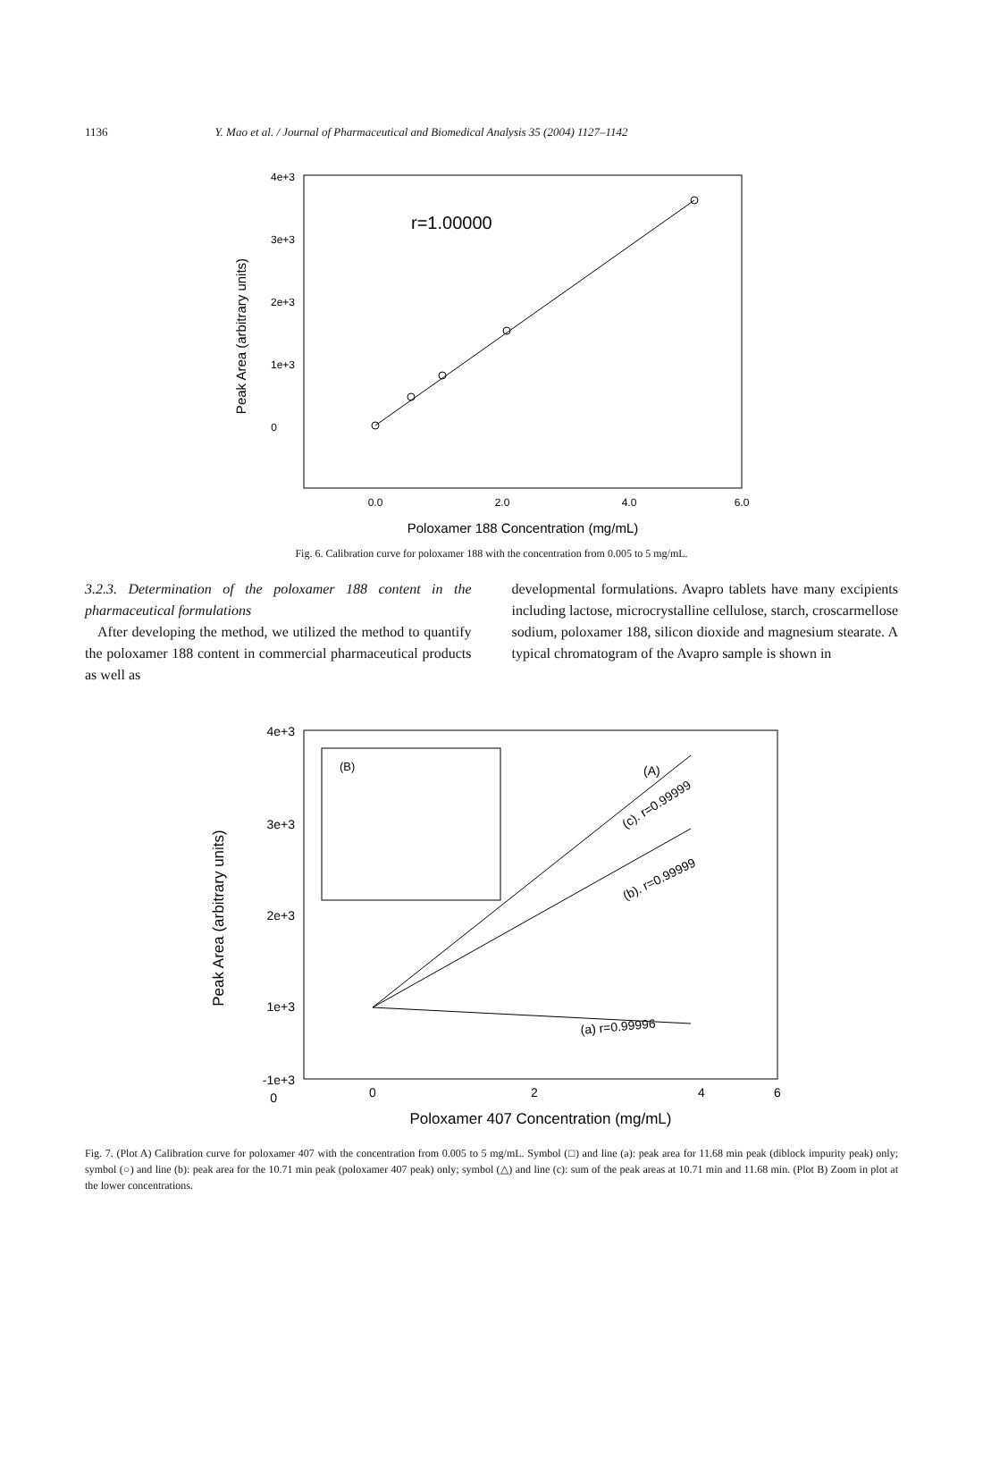1136 Y. Mao et al. / Journal of Pharmaceutical and Biomedical Analysis 35 (2004) 1127–1142
4e+3
3e+3
2e+3
1e+3
0
0.0
2.0
4.0
6.0
Poloxamer 188 Concentration (mg/mL)
Peak Area (arbitrary units)
r=1.00000
Fig. 6. Calibration curve for poloxamer 188 with the concentration from 0.005 to 5 mg/mL.
3.2.3. Determination of the poloxamer 188 content in the pharmaceutical formulations
After developing the method, we utilized the method to quantify the poloxamer 188 content in commercial pharmaceutical products as well as
developmental formulations. Avapro tablets have many excipients including lactose, microcrystalline cellulose, starch, croscarmellose sodium, poloxamer 188, silicon dioxide and magnesium stearate. A typical chromatogram of the Avapro sample is shown in
4e+3
3e+3
2e+3
1e+3
0
-1e+3
0
2
4
6
Poloxamer 407 Concentration (mg/mL)
Peak Area (arbitrary units)
(B)
(A)
(c). r=0.99999
(b). r=0.99999
(a) r=0.99996
Fig. 7. (Plot A) Calibration curve for poloxamer 407 with the concentration from 0.005 to 5 mg/mL. Symbol (□) and line (a): peak area for 11.68 min peak (diblock impurity peak) only; symbol (○) and line (b): peak area for the 10.71 min peak (poloxamer 407 peak) only; symbol (△) and line (c): sum of the peak areas at 10.71 min and 11.68 min. (Plot B) Zoom in plot at the lower concentrations.